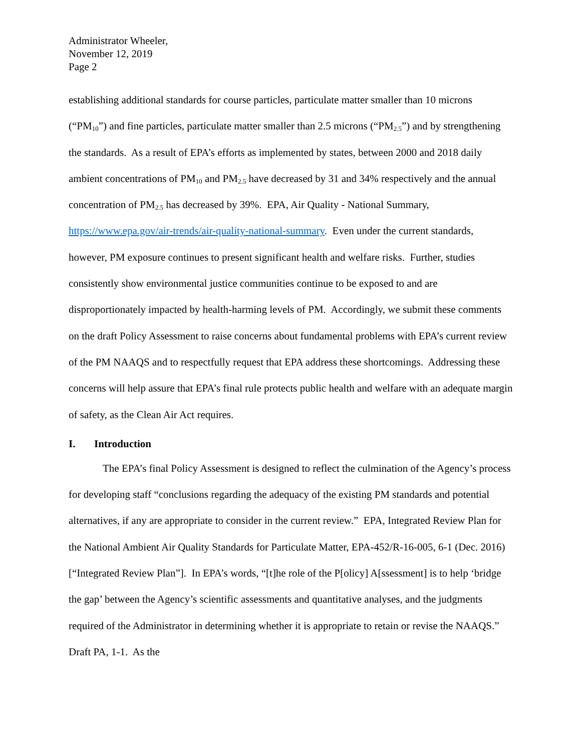Administrator Wheeler,
November 12, 2019
Page 2
establishing additional standards for course particles, particulate matter smaller than 10 microns (“PM<sub>10</sub>”) and fine particles, particulate matter smaller than 2.5 microns (“PM<sub>2.5</sub>”) and by strengthening the standards. As a result of EPA’s efforts as implemented by states, between 2000 and 2018 daily ambient concentrations of PM<sub>10</sub> and PM<sub>2.5</sub> have decreased by 31 and 34% respectively and the annual concentration of PM<sub>2.5</sub> has decreased by 39%. EPA, Air Quality - National Summary, https://www.epa.gov/air-trends/air-quality-national-summary. Even under the current standards, however, PM exposure continues to present significant health and welfare risks. Further, studies consistently show environmental justice communities continue to be exposed to and are disproportionately impacted by health-harming levels of PM. Accordingly, we submit these comments on the draft Policy Assessment to raise concerns about fundamental problems with EPA’s current review of the PM NAAQS and to respectfully request that EPA address these shortcomings. Addressing these concerns will help assure that EPA’s final rule protects public health and welfare with an adequate margin of safety, as the Clean Air Act requires.
I. Introduction
The EPA’s final Policy Assessment is designed to reflect the culmination of the Agency’s process for developing staff “conclusions regarding the adequacy of the existing PM standards and potential alternatives, if any are appropriate to consider in the current review.” EPA, Integrated Review Plan for the National Ambient Air Quality Standards for Particulate Matter, EPA-452/R-16-005, 6-1 (Dec. 2016) [“Integrated Review Plan”]. In EPA’s words, “[t]he role of the P[olicy] A[ssessment] is to help ‘bridge the gap’ between the Agency’s scientific assessments and quantitative analyses, and the judgments required of the Administrator in determining whether it is appropriate to retain or revise the NAAQS.” Draft PA, 1-1. As the